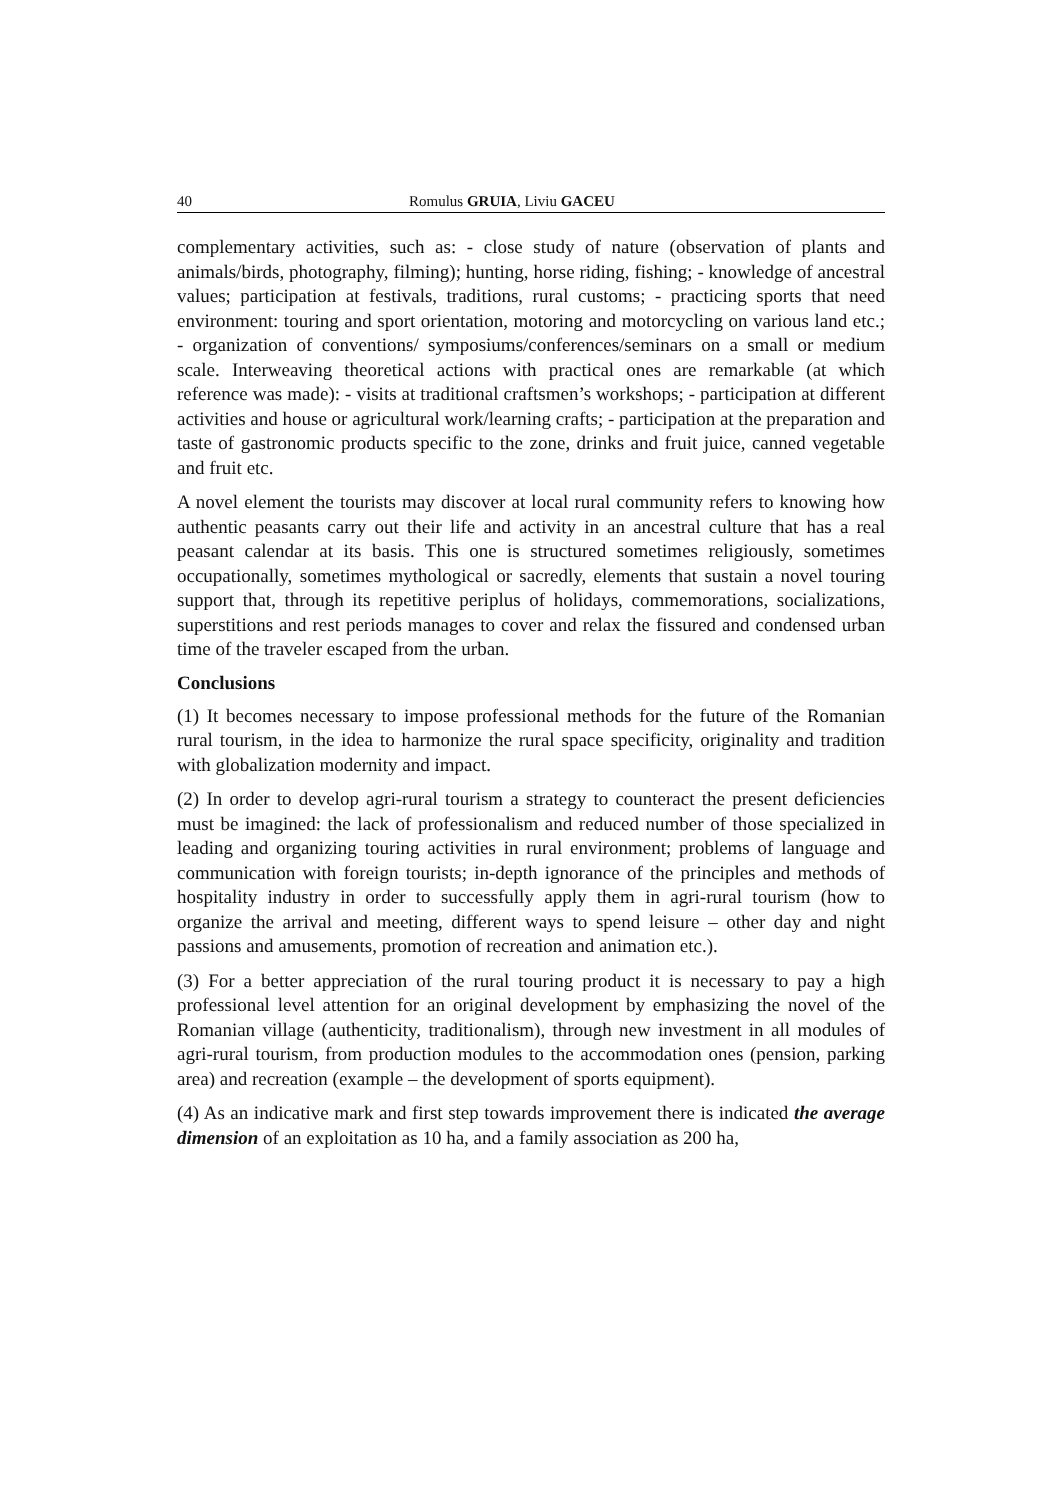40 Romulus GRUIA, Liviu GACEU
complementary activities, such as: - close study of nature (observation of plants and animals/birds, photography, filming); hunting, horse riding, fishing; - knowledge of ancestral values; participation at festivals, traditions, rural customs; - practicing sports that need environment: touring and sport orientation, motoring and motorcycling on various land etc.; - organization of conventions/ symposiums/conferences/seminars on a small or medium scale. Interweaving theoretical actions with practical ones are remarkable (at which reference was made): - visits at traditional craftsmen’s workshops; - participation at different activities and house or agricultural work/learning crafts; - participation at the preparation and taste of gastronomic products specific to the zone, drinks and fruit juice, canned vegetable and fruit etc.
A novel element the tourists may discover at local rural community refers to knowing how authentic peasants carry out their life and activity in an ancestral culture that has a real peasant calendar at its basis. This one is structured sometimes religiously, sometimes occupationally, sometimes mythological or sacredly, elements that sustain a novel touring support that, through its repetitive periplus of holidays, commemorations, socializations, superstitions and rest periods manages to cover and relax the fissured and condensed urban time of the traveler escaped from the urban.
Conclusions
(1) It becomes necessary to impose professional methods for the future of the Romanian rural tourism, in the idea to harmonize the rural space specificity, originality and tradition with globalization modernity and impact.
(2) In order to develop agri-rural tourism a strategy to counteract the present deficiencies must be imagined: the lack of professionalism and reduced number of those specialized in leading and organizing touring activities in rural environment; problems of language and communication with foreign tourists; in-depth ignorance of the principles and methods of hospitality industry in order to successfully apply them in agri-rural tourism (how to organize the arrival and meeting, different ways to spend leisure – other day and night passions and amusements, promotion of recreation and animation etc.).
(3) For a better appreciation of the rural touring product it is necessary to pay a high professional level attention for an original development by emphasizing the novel of the Romanian village (authenticity, traditionalism), through new investment in all modules of agri-rural tourism, from production modules to the accommodation ones (pension, parking area) and recreation (example – the development of sports equipment).
(4) As an indicative mark and first step towards improvement there is indicated the average dimension of an exploitation as 10 ha, and a family association as 200 ha,